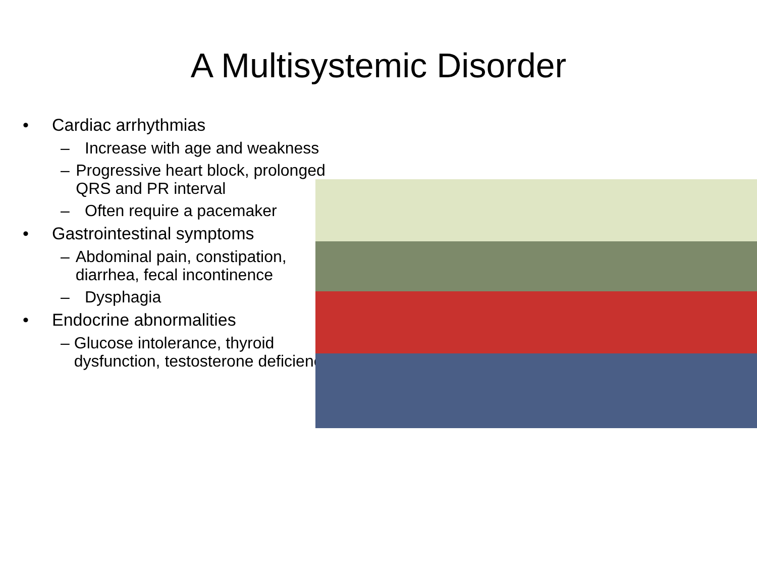A Multisystemic Disorder
• Cardiac arrhythmias
– Increase with age and weakness
– Progressive heart block, prolonged QRS and PR interval
– Often require a pacemaker
• Gastrointestinal symptoms
– Abdominal pain, constipation, diarrhea, fecal incontinence
– Dysphagia
• Endocrine abnormalities
– Glucose intolerance, thyroid dysfunction, testosterone deficiency